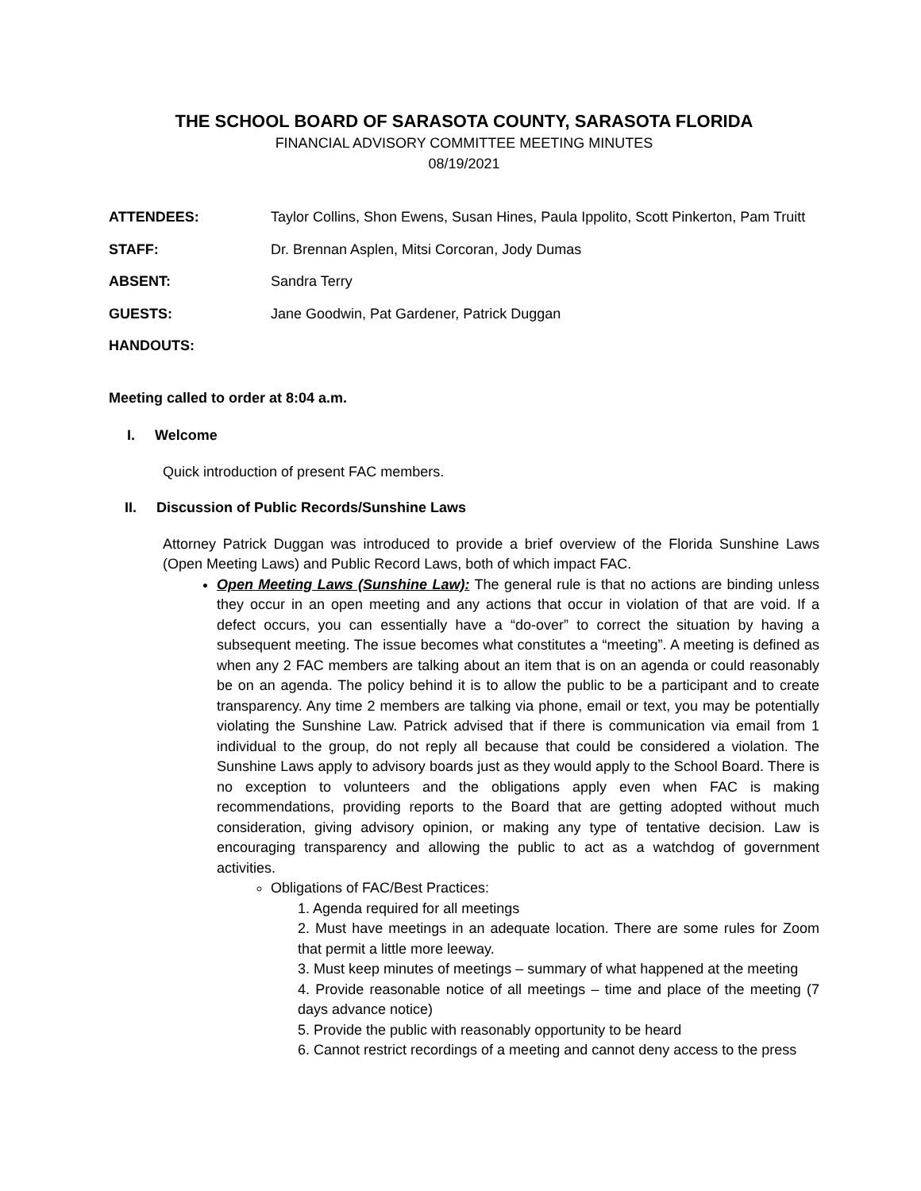THE SCHOOL BOARD OF SARASOTA COUNTY, SARASOTA FLORIDA
FINANCIAL ADVISORY COMMITTEE MEETING MINUTES
08/19/2021
ATTENDEES: Taylor Collins, Shon Ewens, Susan Hines, Paula Ippolito, Scott Pinkerton, Pam Truitt
STAFF: Dr. Brennan Asplen, Mitsi Corcoran, Jody Dumas
ABSENT: Sandra Terry
GUESTS: Jane Goodwin, Pat Gardener, Patrick Duggan
HANDOUTS:
Meeting called to order at 8:04 a.m.
I. Welcome
Quick introduction of present FAC members.
II. Discussion of Public Records/Sunshine Laws
Attorney Patrick Duggan was introduced to provide a brief overview of the Florida Sunshine Laws (Open Meeting Laws) and Public Record Laws, both of which impact FAC.
Open Meeting Laws (Sunshine Law): The general rule is that no actions are binding unless they occur in an open meeting and any actions that occur in violation of that are void. If a defect occurs, you can essentially have a “do-over” to correct the situation by having a subsequent meeting. The issue becomes what constitutes a “meeting”. A meeting is defined as when any 2 FAC members are talking about an item that is on an agenda or could reasonably be on an agenda. The policy behind it is to allow the public to be a participant and to create transparency. Any time 2 members are talking via phone, email or text, you may be potentially violating the Sunshine Law. Patrick advised that if there is communication via email from 1 individual to the group, do not reply all because that could be considered a violation. The Sunshine Laws apply to advisory boards just as they would apply to the School Board. There is no exception to volunteers and the obligations apply even when FAC is making recommendations, providing reports to the Board that are getting adopted without much consideration, giving advisory opinion, or making any type of tentative decision. Law is encouraging transparency and allowing the public to act as a watchdog of government activities.
Obligations of FAC/Best Practices:
1. Agenda required for all meetings
2. Must have meetings in an adequate location. There are some rules for Zoom that permit a little more leeway.
3. Must keep minutes of meetings – summary of what happened at the meeting
4. Provide reasonable notice of all meetings – time and place of the meeting (7 days advance notice)
5. Provide the public with reasonably opportunity to be heard
6. Cannot restrict recordings of a meeting and cannot deny access to the press